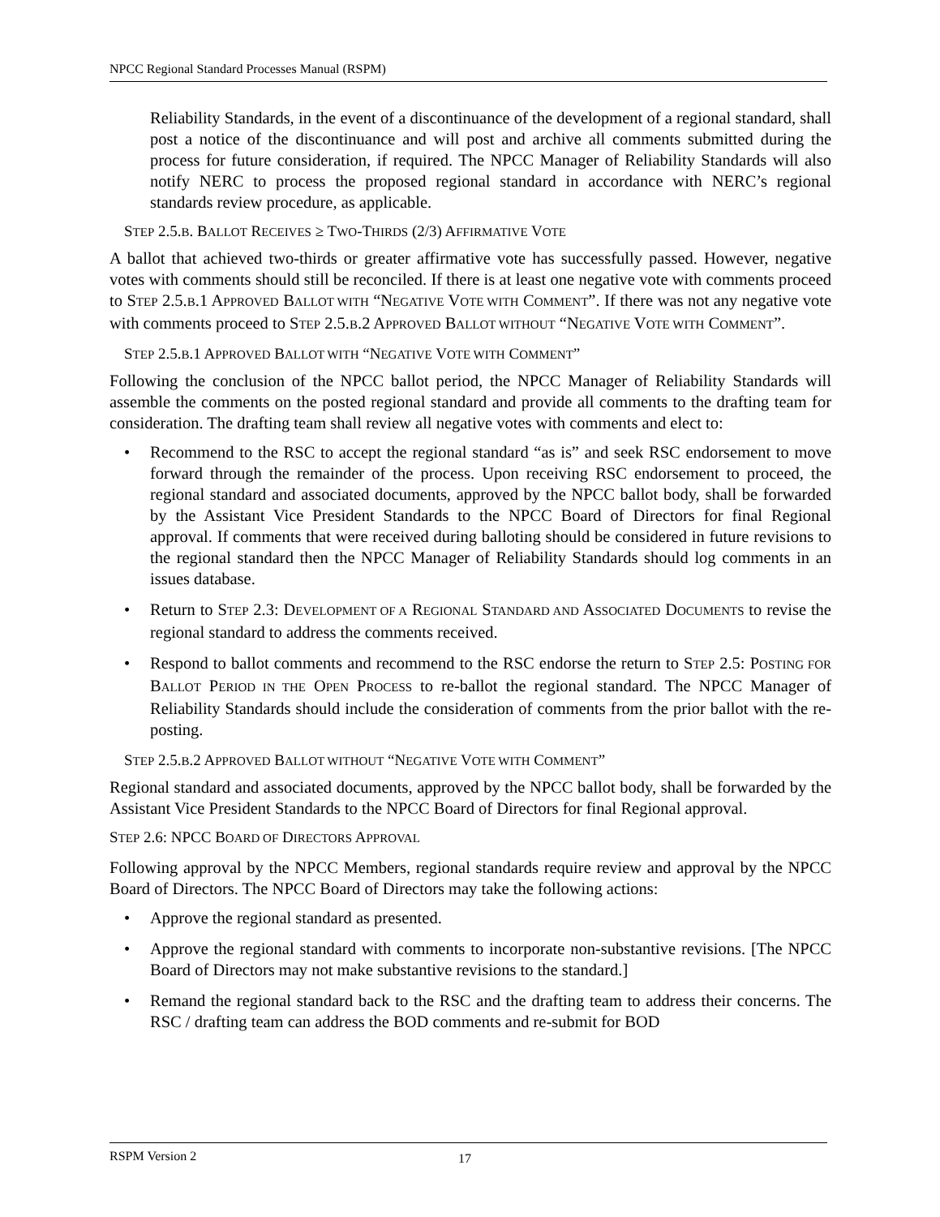NPCC Regional Standard Processes Manual (RSPM)
Reliability Standards, in the event of a discontinuance of the development of a regional standard, shall post a notice of the discontinuance and will post and archive all comments submitted during the process for future consideration, if required. The NPCC Manager of Reliability Standards will also notify NERC to process the proposed regional standard in accordance with NERC’s regional standards review procedure, as applicable.
STEP 2.5.B. BALLOT RECEIVES ≥ TWO-THIRDS (2/3) AFFIRMATIVE VOTE
A ballot that achieved two-thirds or greater affirmative vote has successfully passed. However, negative votes with comments should still be reconciled. If there is at least one negative vote with comments proceed to STEP 2.5.B.1 APPROVED BALLOT WITH “NEGATIVE VOTE WITH COMMENT”. If there was not any negative vote with comments proceed to STEP 2.5.B.2 APPROVED BALLOT WITHOUT “NEGATIVE VOTE WITH COMMENT”.
STEP 2.5.B.1 APPROVED BALLOT WITH “NEGATIVE VOTE WITH COMMENT”
Following the conclusion of the NPCC ballot period, the NPCC Manager of Reliability Standards will assemble the comments on the posted regional standard and provide all comments to the drafting team for consideration. The drafting team shall review all negative votes with comments and elect to:
• Recommend to the RSC to accept the regional standard “as is” and seek RSC endorsement to move forward through the remainder of the process. Upon receiving RSC endorsement to proceed, the regional standard and associated documents, approved by the NPCC ballot body, shall be forwarded by the Assistant Vice President Standards to the NPCC Board of Directors for final Regional approval. If comments that were received during balloting should be considered in future revisions to the regional standard then the NPCC Manager of Reliability Standards should log comments in an issues database.
• Return to STEP 2.3: DEVELOPMENT OF A REGIONAL STANDARD AND ASSOCIATED DOCUMENTS to revise the regional standard to address the comments received.
• Respond to ballot comments and recommend to the RSC endorse the return to STEP 2.5: POSTING FOR BALLOT PERIOD IN THE OPEN PROCESS to re-ballot the regional standard. The NPCC Manager of Reliability Standards should include the consideration of comments from the prior ballot with the re-posting.
STEP 2.5.B.2 APPROVED BALLOT WITHOUT “NEGATIVE VOTE WITH COMMENT”
Regional standard and associated documents, approved by the NPCC ballot body, shall be forwarded by the Assistant Vice President Standards to the NPCC Board of Directors for final Regional approval.
STEP 2.6: NPCC BOARD OF DIRECTORS APPROVAL
Following approval by the NPCC Members, regional standards require review and approval by the NPCC Board of Directors. The NPCC Board of Directors may take the following actions:
• Approve the regional standard as presented.
• Approve the regional standard with comments to incorporate non-substantive revisions. [The NPCC Board of Directors may not make substantive revisions to the standard.]
• Remand the regional standard back to the RSC and the drafting team to address their concerns. The RSC / drafting team can address the BOD comments and re-submit for BOD
RSPM Version 2 17